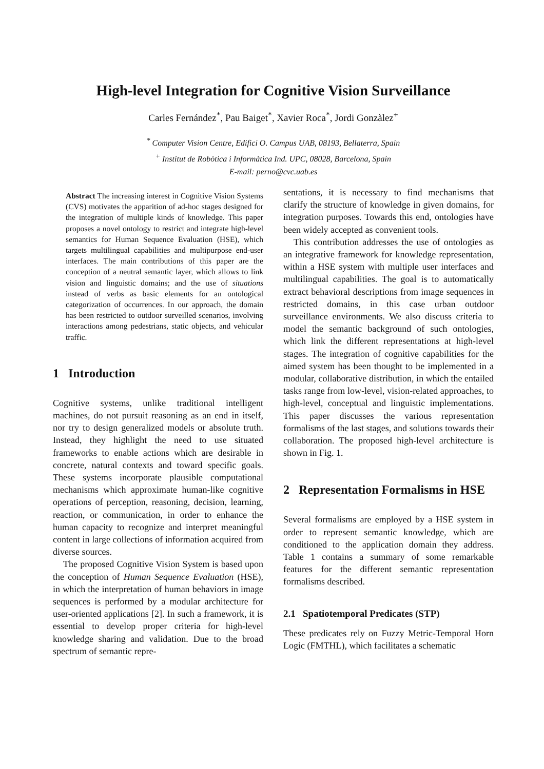High-level Integration for Cognitive Vision Surveillance
Carles Fernández<sup>*</sup>, Pau Baiget<sup>*</sup>, Xavier Roca<sup>*</sup>, Jordi Gonzàlez<sup>+</sup>
<sup>*</sup> Computer Vision Centre, Edifici O. Campus UAB, 08193, Bellaterra, Spain
<sup>+</sup> Institut de Robòtica i Informàtica Ind. UPC, 08028, Barcelona, Spain
E-mail: perno@cvc.uab.es
Abstract The increasing interest in Cognitive Vision Systems (CVS) motivates the apparition of ad-hoc stages designed for the integration of multiple kinds of knowledge. This paper proposes a novel ontology to restrict and integrate high-level semantics for Human Sequence Evaluation (HSE), which targets multilingual capabilities and multipurpose end-user interfaces. The main contributions of this paper are the conception of a neutral semantic layer, which allows to link vision and linguistic domains; and the use of situations instead of verbs as basic elements for an ontological categorization of occurrences. In our approach, the domain has been restricted to outdoor surveilled scenarios, involving interactions among pedestrians, static objects, and vehicular traffic.
1 Introduction
Cognitive systems, unlike traditional intelligent machines, do not pursuit reasoning as an end in itself, nor try to design generalized models or absolute truth. Instead, they highlight the need to use situated frameworks to enable actions which are desirable in concrete, natural contexts and toward specific goals. These systems incorporate plausible computational mechanisms which approximate human-like cognitive operations of perception, reasoning, decision, learning, reaction, or communication, in order to enhance the human capacity to recognize and interpret meaningful content in large collections of information acquired from diverse sources.
The proposed Cognitive Vision System is based upon the conception of Human Sequence Evaluation (HSE), in which the interpretation of human behaviors in image sequences is performed by a modular architecture for user-oriented applications [2]. In such a framework, it is essential to develop proper criteria for high-level knowledge sharing and validation. Due to the broad spectrum of semantic repre-
sentations, it is necessary to find mechanisms that clarify the structure of knowledge in given domains, for integration purposes. Towards this end, ontologies have been widely accepted as convenient tools.
This contribution addresses the use of ontologies as an integrative framework for knowledge representation, within a HSE system with multiple user interfaces and multilingual capabilities. The goal is to automatically extract behavioral descriptions from image sequences in restricted domains, in this case urban outdoor surveillance environments. We also discuss criteria to model the semantic background of such ontologies, which link the different representations at high-level stages. The integration of cognitive capabilities for the aimed system has been thought to be implemented in a modular, collaborative distribution, in which the entailed tasks range from low-level, vision-related approaches, to high-level, conceptual and linguistic implementations. This paper discusses the various representation formalisms of the last stages, and solutions towards their collaboration. The proposed high-level architecture is shown in Fig. 1.
2 Representation Formalisms in HSE
Several formalisms are employed by a HSE system in order to represent semantic knowledge, which are conditioned to the application domain they address. Table 1 contains a summary of some remarkable features for the different semantic representation formalisms described.
2.1 Spatiotemporal Predicates (STP)
These predicates rely on Fuzzy Metric-Temporal Horn Logic (FMTHL), which facilitates a schematic